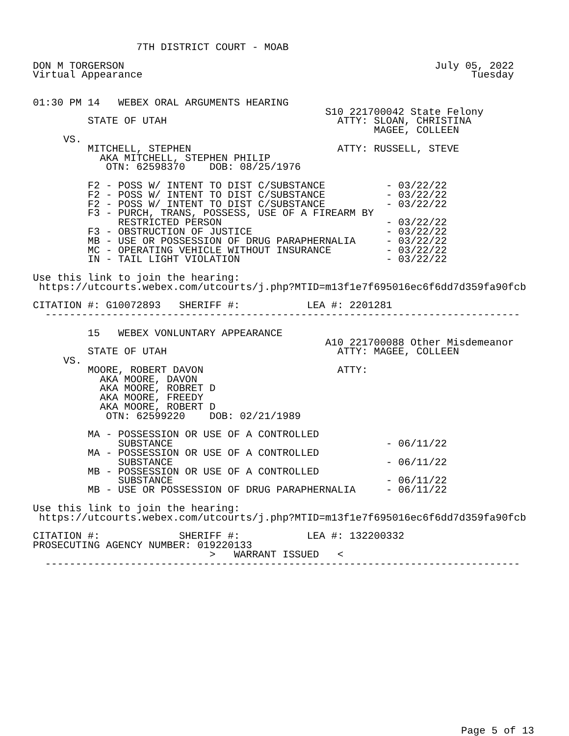7TH DISTRICT COURT - MOAB

DON M TORGERSON                                                   July 05, 2022
Virtual Appearance                                                      Tuesday


01:30 PM 14   WEBEX ORAL ARGUMENTS HEARING
                                                S10 221700042 State Felony
         STATE OF UTAH                            ATTY: SLOAN, CHRISTINA
                                                        MAGEE, COLLEEN
     VS.
         MITCHELL, STEPHEN                        ATTY: RUSSELL, STEVE
           AKA MITCHELL, STEPHEN PHILIP
            OTN: 62598370    DOB: 08/25/1976

         F2 - POSS W/ INTENT TO DIST C/SUBSTANCE          - 03/22/22
         F2 - POSS W/ INTENT TO DIST C/SUBSTANCE          - 03/22/22
         F2 - POSS W/ INTENT TO DIST C/SUBSTANCE          - 03/22/22
         F3 - PURCH, TRANS, POSSESS, USE OF A FIREARM BY
              RESTRICTED PERSON                           - 03/22/22
         F3 - OBSTRUCTION OF JUSTICE                      - 03/22/22
         MB - USE OR POSSESSION OF DRUG PARAPHERNALIA     - 03/22/22
         MC - OPERATING VEHICLE WITHOUT INSURANCE         - 03/22/22
         IN - TAIL LIGHT VIOLATION                        - 03/22/22

Use this link to join the hearing:
 https://utcourts.webex.com/utcourts/j.php?MTID=m13f1e7f695016ec6f6dd7d359fa90fcb

CITATION #: G10072893   SHERIFF #:           LEA #: 2201281
  ------------------------------------------------------------------------------

         15   WEBEX VONLUNTARY APPEARANCE
                                                A10 221700088 Other Misdemeanor
         STATE OF UTAH                            ATTY: MAGEE, COLLEEN
     VS.
         MOORE, ROBERT DAVON                      ATTY:
           AKA MOORE, DAVON
           AKA MOORE, ROBRET D
           AKA MOORE, FREEDY
           AKA MOORE, ROBERT D
            OTN: 62599220    DOB: 02/21/1989

         MA - POSSESSION OR USE OF A CONTROLLED
              SUBSTANCE                                   - 06/11/22
         MA - POSSESSION OR USE OF A CONTROLLED
              SUBSTANCE                                   - 06/11/22
         MB - POSSESSION OR USE OF A CONTROLLED
              SUBSTANCE                                   - 06/11/22
         MB - USE OR POSSESSION OF DRUG PARAPHERNALIA     - 06/11/22

Use this link to join the hearing:
 https://utcourts.webex.com/utcourts/j.php?MTID=m13f1e7f695016ec6f6dd7d359fa90fcb

CITATION #:             SHERIFF #:           LEA #: 132200332
PROSECUTING AGENCY NUMBER: 019220133
                             >   WARRANT ISSUED   <
  ------------------------------------------------------------------------------
Page 5 of 13